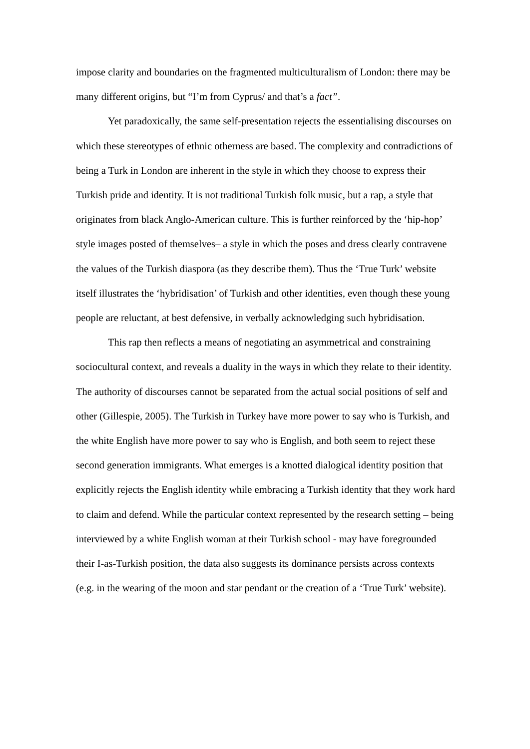impose clarity and boundaries on the fragmented multiculturalism of London: there may be many different origins, but “I’m from Cyprus/ and that’s a fact”.
Yet paradoxically, the same self-presentation rejects the essentialising discourses on which these stereotypes of ethnic otherness are based. The complexity and contradictions of being a Turk in London are inherent in the style in which they choose to express their Turkish pride and identity. It is not traditional Turkish folk music, but a rap, a style that originates from black Anglo-American culture. This is further reinforced by the ‘hip-hop’ style images posted of themselves– a style in which the poses and dress clearly contravene the values of the Turkish diaspora (as they describe them). Thus the ‘True Turk’ website itself illustrates the ‘hybridisation’ of Turkish and other identities, even though these young people are reluctant, at best defensive, in verbally acknowledging such hybridisation.
This rap then reflects a means of negotiating an asymmetrical and constraining sociocultural context, and reveals a duality in the ways in which they relate to their identity. The authority of discourses cannot be separated from the actual social positions of self and other (Gillespie, 2005). The Turkish in Turkey have more power to say who is Turkish, and the white English have more power to say who is English, and both seem to reject these second generation immigrants. What emerges is a knotted dialogical identity position that explicitly rejects the English identity while embracing a Turkish identity that they work hard to claim and defend. While the particular context represented by the research setting – being interviewed by a white English woman at their Turkish school - may have foregrounded their I-as-Turkish position, the data also suggests its dominance persists across contexts (e.g. in the wearing of the moon and star pendant or the creation of a ‘True Turk’ website).